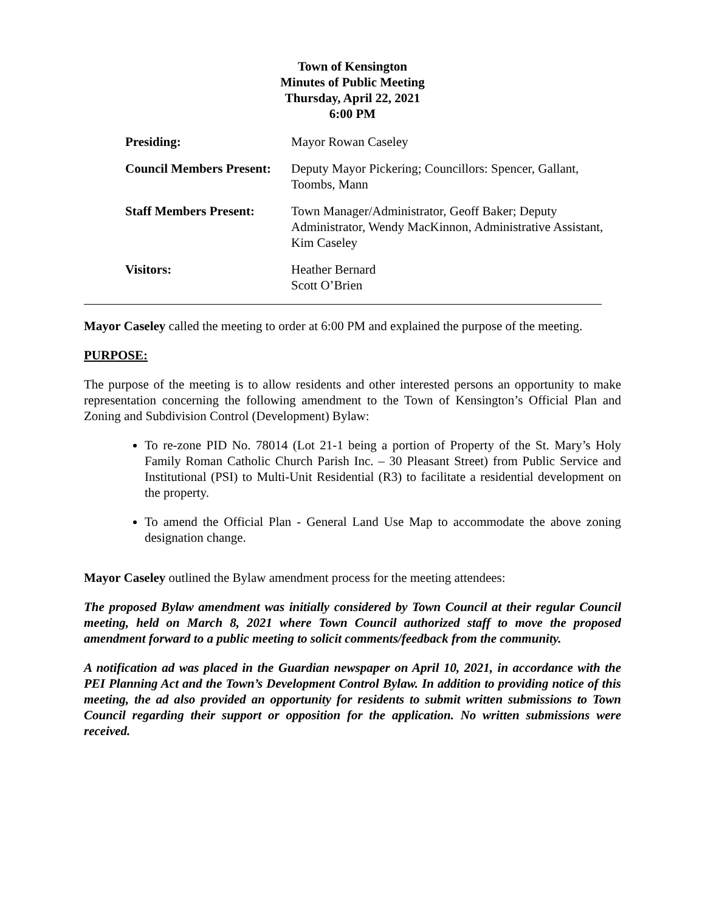Town of Kensington
Minutes of Public Meeting
Thursday, April 22, 2021
6:00 PM
| Presiding: | Mayor Rowan Caseley |
| Council Members Present: | Deputy Mayor Pickering; Councillors: Spencer, Gallant, Toombs, Mann |
| Staff Members Present: | Town Manager/Administrator, Geoff Baker; Deputy Administrator, Wendy MacKinnon, Administrative Assistant, Kim Caseley |
| Visitors: | Heather Bernard Scott O’Brien |
Mayor Caseley called the meeting to order at 6:00 PM and explained the purpose of the meeting.
PURPOSE:
The purpose of the meeting is to allow residents and other interested persons an opportunity to make representation concerning the following amendment to the Town of Kensington’s Official Plan and Zoning and Subdivision Control (Development) Bylaw:
To re-zone PID No. 78014 (Lot 21-1 being a portion of Property of the St. Mary’s Holy Family Roman Catholic Church Parish Inc. – 30 Pleasant Street) from Public Service and Institutional (PSI) to Multi-Unit Residential (R3) to facilitate a residential development on the property.
To amend the Official Plan - General Land Use Map to accommodate the above zoning designation change.
Mayor Caseley outlined the Bylaw amendment process for the meeting attendees:
The proposed Bylaw amendment was initially considered by Town Council at their regular Council meeting, held on March 8, 2021 where Town Council authorized staff to move the proposed amendment forward to a public meeting to solicit comments/feedback from the community.
A notification ad was placed in the Guardian newspaper on April 10, 2021, in accordance with the PEI Planning Act and the Town’s Development Control Bylaw. In addition to providing notice of this meeting, the ad also provided an opportunity for residents to submit written submissions to Town Council regarding their support or opposition for the application. No written submissions were received.